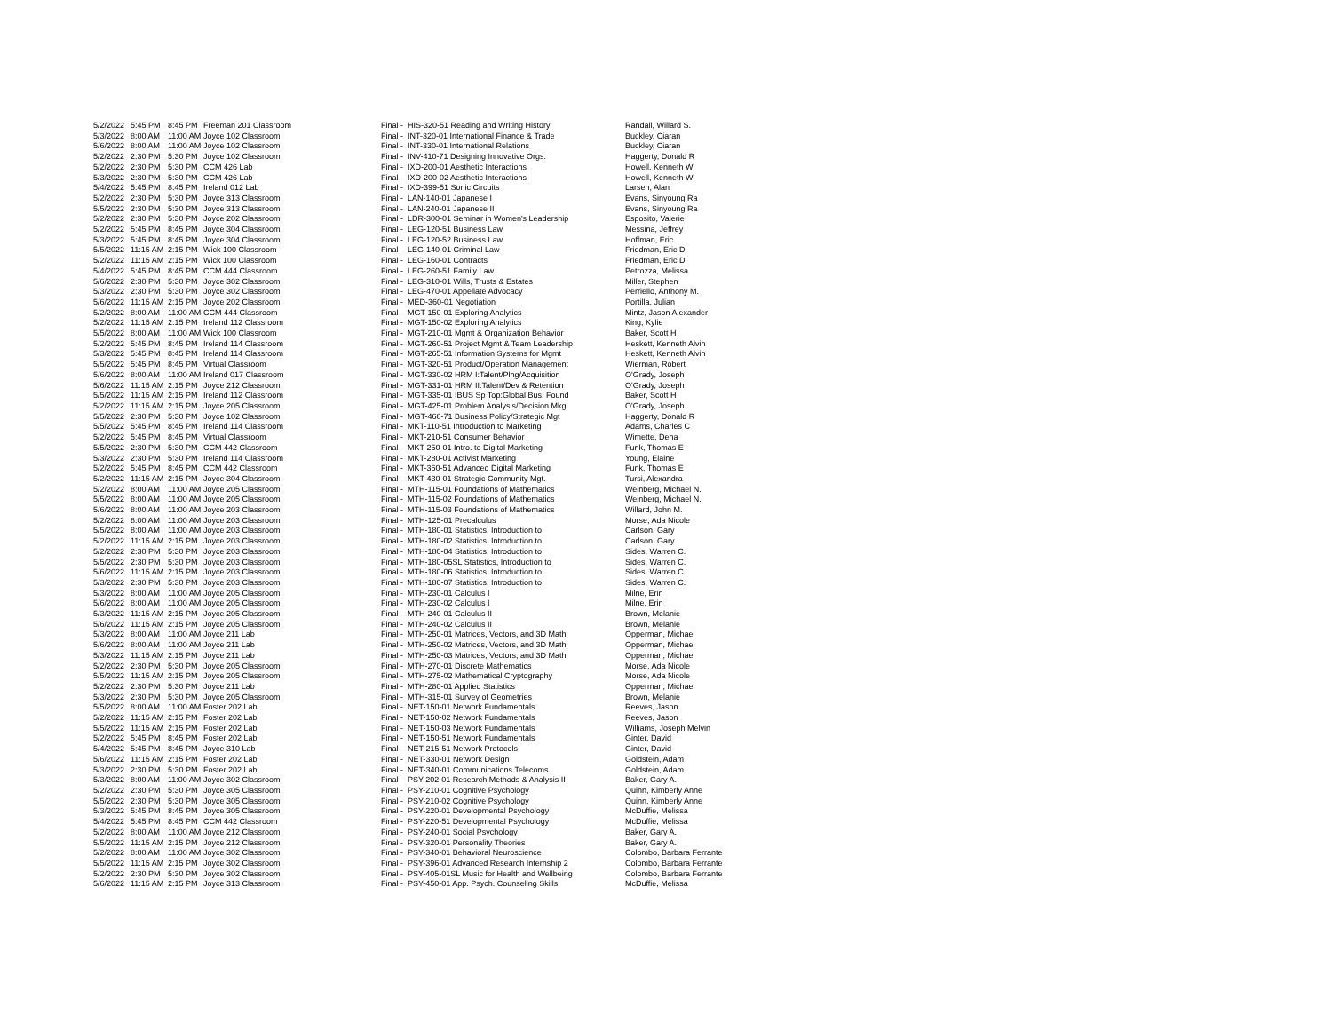| 5/2/2022 | 5:45 PM | 8:45 PM | Freeman 201 Classroom | | Final - | HIS-320-51 Reading and Writing History | Randall, Willard S. |
| 5/3/2022 | 8:00 AM | 11:00 AM | Joyce 102 Classroom | | Final - | INT-320-01 International Finance & Trade | Buckley, Ciaran |
| 5/6/2022 | 8:00 AM | 11:00 AM | Joyce 102 Classroom | | Final - | INT-330-01 International Relations | Buckley, Ciaran |
| 5/2/2022 | 2:30 PM | 5:30 PM | Joyce 102 Classroom | | Final - | INV-410-71 Designing Innovative Orgs. | Haggerty, Donald R |
| 5/2/2022 | 2:30 PM | 5:30 PM | CCM 426 Lab | | Final - | IXD-200-01 Aesthetic Interactions | Howell, Kenneth W |
| 5/3/2022 | 2:30 PM | 5:30 PM | CCM 426 Lab | | Final - | IXD-200-02 Aesthetic Interactions | Howell, Kenneth W |
| 5/4/2022 | 5:45 PM | 8:45 PM | Ireland 012 Lab | | Final - | IXD-399-51 Sonic Circuits | Larsen, Alan |
| 5/2/2022 | 2:30 PM | 5:30 PM | Joyce 313 Classroom | | Final - | LAN-140-01 Japanese I | Evans, Sinyoung Ra |
| 5/5/2022 | 2:30 PM | 5:30 PM | Joyce 313 Classroom | | Final - | LAN-240-01 Japanese II | Evans, Sinyoung Ra |
| 5/2/2022 | 2:30 PM | 5:30 PM | Joyce 202 Classroom | | Final - | LDR-300-01 Seminar in Women's Leadership | Esposito, Valerie |
| 5/2/2022 | 5:45 PM | 8:45 PM | Joyce 304 Classroom | | Final - | LEG-120-51 Business Law | Messina, Jeffrey |
| 5/3/2022 | 5:45 PM | 8:45 PM | Joyce 304 Classroom | | Final - | LEG-120-52 Business Law | Hoffman, Eric |
| 5/5/2022 | 11:15 AM | 2:15 PM | Wick 100 Classroom | | Final - | LEG-140-01 Criminal Law | Friedman, Eric D |
| 5/2/2022 | 11:15 AM | 2:15 PM | Wick 100 Classroom | | Final - | LEG-160-01 Contracts | Friedman, Eric D |
| 5/4/2022 | 5:45 PM | 8:45 PM | CCM 444 Classroom | | Final - | LEG-260-51 Family Law | Petrozza, Melissa |
| 5/6/2022 | 2:30 PM | 5:30 PM | Joyce 302 Classroom | | Final - | LEG-310-01 Wills, Trusts & Estates | Miller, Stephen |
| 5/3/2022 | 2:30 PM | 5:30 PM | Joyce 302 Classroom | | Final - | LEG-470-01 Appellate Advocacy | Perriello, Anthony M. |
| 5/6/2022 | 11:15 AM | 2:15 PM | Joyce 202 Classroom | | Final - | MED-360-01 Negotiation | Portilla, Julian |
| 5/2/2022 | 8:00 AM | 11:00 AM | CCM 444 Classroom | | Final - | MGT-150-01 Exploring Analytics | Mintz, Jason Alexander |
| 5/2/2022 | 11:15 AM | 2:15 PM | Ireland 112 Classroom | | Final - | MGT-150-02 Exploring Analytics | King, Kylie |
| 5/5/2022 | 8:00 AM | 11:00 AM | Wick 100 Classroom | | Final - | MGT-210-01 Mgmt & Organization Behavior | Baker, Scott H |
| 5/2/2022 | 5:45 PM | 8:45 PM | Ireland 114 Classroom | | Final - | MGT-260-51 Project Mgmt & Team Leadership | Heskett, Kenneth Alvin |
| 5/3/2022 | 5:45 PM | 8:45 PM | Ireland 114 Classroom | | Final - | MGT-265-51 Information Systems for Mgmt | Heskett, Kenneth Alvin |
| 5/5/2022 | 5:45 PM | 8:45 PM | Virtual Classroom | | Final - | MGT-320-51 Product/Operation Management | Wierman, Robert |
| 5/6/2022 | 8:00 AM | 11:00 AM | Ireland 017 Classroom | | Final - | MGT-330-02 HRM I:Talent/Plng/Acquisition | O'Grady, Joseph |
| 5/6/2022 | 11:15 AM | 2:15 PM | Joyce 212 Classroom | | Final - | MGT-331-01 HRM II:Talent/Dev & Retention | O'Grady, Joseph |
| 5/5/2022 | 11:15 AM | 2:15 PM | Ireland 112 Classroom | | Final - | MGT-335-01 IBUS Sp Top:Global Bus. Found | Baker, Scott H |
| 5/2/2022 | 11:15 AM | 2:15 PM | Joyce 205 Classroom | | Final - | MGT-425-01 Problem Analysis/Decision Mkg. | O'Grady, Joseph |
| 5/5/2022 | 2:30 PM | 5:30 PM | Joyce 102 Classroom | | Final - | MGT-460-71 Business Policy/Strategic Mgt | Haggerty, Donald R |
| 5/5/2022 | 5:45 PM | 8:45 PM | Ireland 114 Classroom | | Final - | MKT-110-51 Introduction to Marketing | Adams, Charles C |
| 5/2/2022 | 5:45 PM | 8:45 PM | Virtual Classroom | | Final - | MKT-210-51 Consumer Behavior | Wimette, Dena |
| 5/5/2022 | 2:30 PM | 5:30 PM | CCM 442 Classroom | | Final - | MKT-250-01 Intro. to Digital Marketing | Funk, Thomas E |
| 5/3/2022 | 2:30 PM | 5:30 PM | Ireland 114 Classroom | | Final - | MKT-280-01 Activist Marketing | Young, Elaine |
| 5/2/2022 | 5:45 PM | 8:45 PM | CCM 442 Classroom | | Final - | MKT-360-51 Advanced Digital Marketing | Funk, Thomas E |
| 5/2/2022 | 11:15 AM | 2:15 PM | Joyce 304 Classroom | | Final - | MKT-430-01 Strategic Community Mgt. | Tursi, Alexandra |
| 5/2/2022 | 8:00 AM | 11:00 AM | Joyce 205 Classroom | | Final - | MTH-115-01 Foundations of Mathematics | Weinberg, Michael N. |
| 5/5/2022 | 8:00 AM | 11:00 AM | Joyce 205 Classroom | | Final - | MTH-115-02 Foundations of Mathematics | Weinberg, Michael N. |
| 5/6/2022 | 8:00 AM | 11:00 AM | Joyce 203 Classroom | | Final - | MTH-115-03 Foundations of Mathematics | Willard, John M. |
| 5/2/2022 | 8:00 AM | 11:00 AM | Joyce 203 Classroom | | Final - | MTH-125-01 Precalculus | Morse, Ada Nicole |
| 5/5/2022 | 8:00 AM | 11:00 AM | Joyce 203 Classroom | | Final - | MTH-180-01 Statistics, Introduction to | Carlson, Gary |
| 5/2/2022 | 11:15 AM | 2:15 PM | Joyce 203 Classroom | | Final - | MTH-180-02 Statistics, Introduction to | Carlson, Gary |
| 5/2/2022 | 2:30 PM | 5:30 PM | Joyce 203 Classroom | | Final - | MTH-180-04 Statistics, Introduction to | Sides, Warren C. |
| 5/5/2022 | 2:30 PM | 5:30 PM | Joyce 203 Classroom | | Final - | MTH-180-05SL Statistics, Introduction to | Sides, Warren C. |
| 5/6/2022 | 11:15 AM | 2:15 PM | Joyce 203 Classroom | | Final - | MTH-180-06 Statistics, Introduction to | Sides, Warren C. |
| 5/3/2022 | 2:30 PM | 5:30 PM | Joyce 203 Classroom | | Final - | MTH-180-07 Statistics, Introduction to | Sides, Warren C. |
| 5/3/2022 | 8:00 AM | 11:00 AM | Joyce 205 Classroom | | Final - | MTH-230-01 Calculus I | Milne, Erin |
| 5/6/2022 | 8:00 AM | 11:00 AM | Joyce 205 Classroom | | Final - | MTH-230-02 Calculus I | Milne, Erin |
| 5/3/2022 | 11:15 AM | 2:15 PM | Joyce 205 Classroom | | Final - | MTH-240-01 Calculus II | Brown, Melanie |
| 5/6/2022 | 11:15 AM | 2:15 PM | Joyce 205 Classroom | | Final - | MTH-240-02 Calculus II | Brown, Melanie |
| 5/3/2022 | 8:00 AM | 11:00 AM | Joyce 211 Lab | | Final - | MTH-250-01 Matrices, Vectors, and 3D Math | Opperman, Michael |
| 5/6/2022 | 8:00 AM | 11:00 AM | Joyce 211 Lab | | Final - | MTH-250-02 Matrices, Vectors, and 3D Math | Opperman, Michael |
| 5/3/2022 | 11:15 AM | 2:15 PM | Joyce 211 Lab | | Final - | MTH-250-03 Matrices, Vectors, and 3D Math | Opperman, Michael |
| 5/2/2022 | 2:30 PM | 5:30 PM | Joyce 205 Classroom | | Final - | MTH-270-01 Discrete Mathematics | Morse, Ada Nicole |
| 5/5/2022 | 11:15 AM | 2:15 PM | Joyce 205 Classroom | | Final - | MTH-275-02 Mathematical Cryptography | Morse, Ada Nicole |
| 5/2/2022 | 2:30 PM | 5:30 PM | Joyce 211 Lab | | Final - | MTH-280-01 Applied Statistics | Opperman, Michael |
| 5/3/2022 | 2:30 PM | 5:30 PM | Joyce 205 Classroom | | Final - | MTH-315-01 Survey of Geometries | Brown, Melanie |
| 5/5/2022 | 8:00 AM | 11:00 AM | Foster 202 Lab | | Final - | NET-150-01 Network Fundamentals | Reeves, Jason |
| 5/2/2022 | 11:15 AM | 2:15 PM | Foster 202 Lab | | Final - | NET-150-02 Network Fundamentals | Reeves, Jason |
| 5/5/2022 | 11:15 AM | 2:15 PM | Foster 202 Lab | | Final - | NET-150-03 Network Fundamentals | Williams, Joseph Melvin |
| 5/2/2022 | 5:45 PM | 8:45 PM | Foster 202 Lab | | Final - | NET-150-51 Network Fundamentals | Ginter, David |
| 5/4/2022 | 5:45 PM | 8:45 PM | Joyce 310 Lab | | Final - | NET-215-51 Network Protocols | Ginter, David |
| 5/6/2022 | 11:15 AM | 2:15 PM | Foster 202 Lab | | Final - | NET-330-01 Network Design | Goldstein, Adam |
| 5/3/2022 | 2:30 PM | 5:30 PM | Foster 202 Lab | | Final - | NET-340-01 Communications Telecoms | Goldstein, Adam |
| 5/3/2022 | 8:00 AM | 11:00 AM | Joyce 302 Classroom | | Final - | PSY-202-01 Research Methods & Analysis II | Baker, Gary A. |
| 5/2/2022 | 2:30 PM | 5:30 PM | Joyce 305 Classroom | | Final - | PSY-210-01 Cognitive Psychology | Quinn, Kimberly Anne |
| 5/5/2022 | 2:30 PM | 5:30 PM | Joyce 305 Classroom | | Final - | PSY-210-02 Cognitive Psychology | Quinn, Kimberly Anne |
| 5/3/2022 | 5:45 PM | 8:45 PM | Joyce 305 Classroom | | Final - | PSY-220-01 Developmental Psychology | McDuffie, Melissa |
| 5/4/2022 | 5:45 PM | 8:45 PM | CCM 442 Classroom | | Final - | PSY-220-51 Developmental Psychology | McDuffie, Melissa |
| 5/2/2022 | 8:00 AM | 11:00 AM | Joyce 212 Classroom | | Final - | PSY-240-01 Social Psychology | Baker, Gary A. |
| 5/5/2022 | 11:15 AM | 2:15 PM | Joyce 212 Classroom | | Final - | PSY-320-01 Personality Theories | Baker, Gary A. |
| 5/2/2022 | 8:00 AM | 11:00 AM | Joyce 302 Classroom | | Final - | PSY-340-01 Behavioral Neuroscience | Colombo, Barbara Ferrante |
| 5/5/2022 | 11:15 AM | 2:15 PM | Joyce 302 Classroom | | Final - | PSY-396-01 Advanced Research Internship 2 | Colombo, Barbara Ferrante |
| 5/2/2022 | 2:30 PM | 5:30 PM | Joyce 302 Classroom | | Final - | PSY-405-01SL Music for Health and Wellbeing | Colombo, Barbara Ferrante |
| 5/6/2022 | 11:15 AM | 2:15 PM | Joyce 313 Classroom | | Final - | PSY-450-01 App. Psych.:Counseling Skills | McDuffie, Melissa |